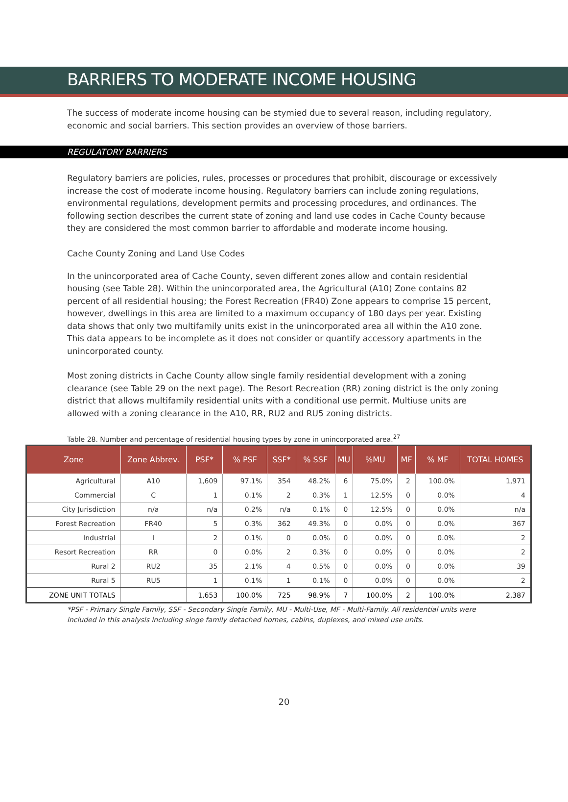BARRIERS TO MODERATE INCOME HOUSING
The success of moderate income housing can be stymied due to several reason, including regulatory, economic and social barriers. This section provides an overview of those barriers.
REGULATORY BARRIERS
Regulatory barriers are policies, rules, processes or procedures that prohibit, discourage or excessively increase the cost of moderate income housing. Regulatory barriers can include zoning regulations, environmental regulations, development permits and processing procedures, and ordinances. The following section describes the current state of zoning and land use codes in Cache County because they are considered the most common barrier to affordable and moderate income housing.
Cache County Zoning and Land Use Codes
In the unincorporated area of Cache County, seven different zones allow and contain residential housing (see Table 28). Within the unincorporated area, the Agricultural (A10) Zone contains 82 percent of all residential housing; the Forest Recreation (FR40) Zone appears to comprise 15 percent, however, dwellings in this area are limited to a maximum occupancy of 180 days per year. Existing data shows that only two multifamily units exist in the unincorporated area all within the A10 zone. This data appears to be incomplete as it does not consider or quantify accessory apartments in the unincorporated county.
Most zoning districts in Cache County allow single family residential development with a zoning clearance (see Table 29 on the next page). The Resort Recreation (RR) zoning district is the only zoning district that allows multifamily residential units with a conditional use permit. Multiuse units are allowed with a zoning clearance in the A10, RR, RU2 and RU5 zoning districts.
Table 28. Number and percentage of residential housing types by zone in unincorporated area.<sup>27</sup>
| Zone | Zone Abbrev. | PSF* | % PSF | SSF* | % SSF | MU | %MU | MF | % MF | TOTAL HOMES |
| --- | --- | --- | --- | --- | --- | --- | --- | --- | --- | --- |
| Agricultural | A10 | 1,609 | 97.1% | 354 | 48.2% | 6 | 75.0% | 2 | 100.0% | 1,971 |
| Commercial | C | 1 | 0.1% | 2 | 0.3% | 1 | 12.5% | 0 | 0.0% | 4 |
| City Jurisdiction | n/a | n/a | 0.2% | n/a | 0.1% | 0 | 12.5% | 0 | 0.0% | n/a |
| Forest Recreation | FR40 | 5 | 0.3% | 362 | 49.3% | 0 | 0.0% | 0 | 0.0% | 367 |
| Industrial | I | 2 | 0.1% | 0 | 0.0% | 0 | 0.0% | 0 | 0.0% | 2 |
| Resort Recreation | RR | 0 | 0.0% | 2 | 0.3% | 0 | 0.0% | 0 | 0.0% | 2 |
| Rural 2 | RU2 | 35 | 2.1% | 4 | 0.5% | 0 | 0.0% | 0 | 0.0% | 39 |
| Rural 5 | RU5 | 1 | 0.1% | 1 | 0.1% | 0 | 0.0% | 0 | 0.0% | 2 |
| ZONE UNIT TOTALS | | 1,653 | 100.0% | 725 | 98.9% | 7 | 100.0% | 2 | 100.0% | 2,387 |
*PSF - Primary Single Family, SSF - Secondary Single Family, MU - Multi-Use, MF - Multi-Family. All residential units were included in this analysis including singe family detached homes, cabins, duplexes, and mixed use units.
20